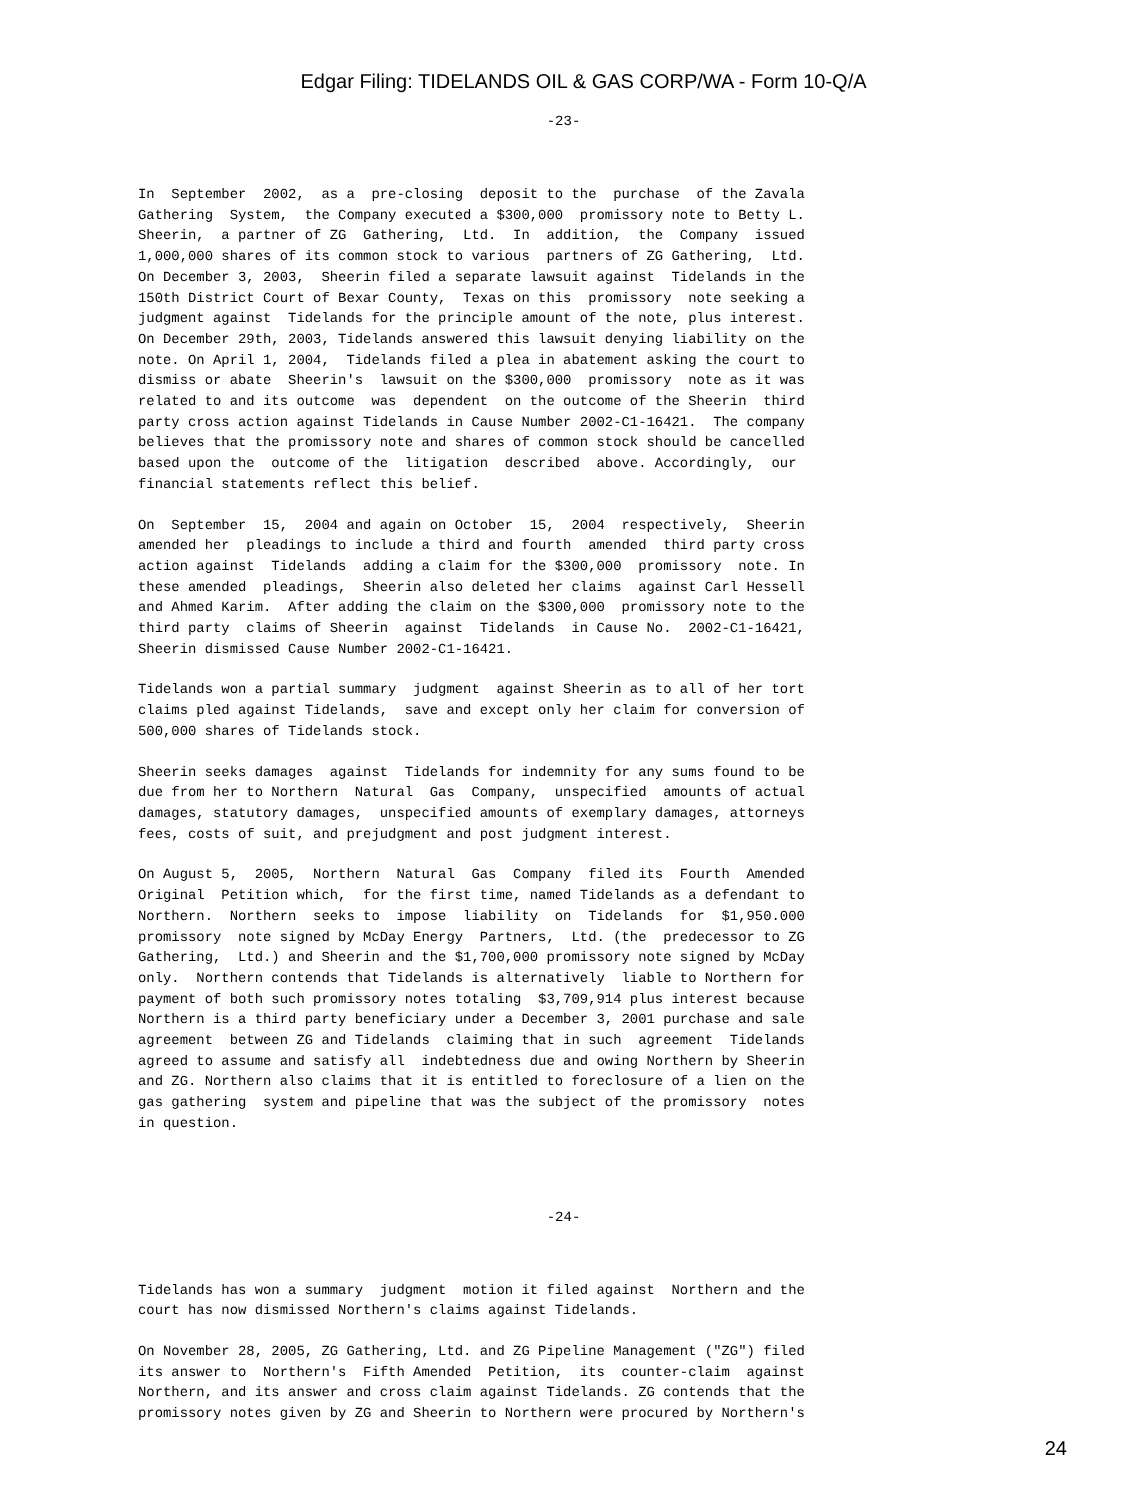Edgar Filing: TIDELANDS OIL & GAS CORP/WA - Form 10-Q/A
-23-
In  September  2002,  as a  pre-closing  deposit to the  purchase  of the Zavala
Gathering  System,  the Company executed a $300,000  promissory note to Betty L.
Sheerin,  a partner of ZG  Gathering,  Ltd.  In  addition,  the  Company  issued
1,000,000 shares of its common stock to various  partners of ZG Gathering,  Ltd.
On December 3, 2003,  Sheerin filed a separate lawsuit against  Tidelands in the
150th District Court of Bexar County,  Texas on this  promissory  note seeking a
judgment against  Tidelands for the principle amount of the note, plus interest.
On December 29th, 2003, Tidelands answered this lawsuit denying liability on the
note. On April 1, 2004,  Tidelands filed a plea in abatement asking the court to
dismiss or abate  Sheerin's  lawsuit on the $300,000  promissory  note as it was
related to and its outcome  was  dependent  on the outcome of the Sheerin  third
party cross action against Tidelands in Cause Number 2002-C1-16421.  The company
believes that the promissory note and shares of common stock should be cancelled
based upon the  outcome of the  litigation  described  above. Accordingly,  our
financial statements reflect this belief.
On  September  15,  2004 and again on October  15,  2004  respectively,  Sheerin
amended her  pleadings to include a third and fourth  amended  third party cross
action against  Tidelands  adding a claim for the $300,000  promissory  note. In
these amended  pleadings,  Sheerin also deleted her claims  against Carl Hessell
and Ahmed Karim.  After adding the claim on the $300,000  promissory note to the
third party  claims of Sheerin  against  Tidelands  in Cause No.  2002-C1-16421,
Sheerin dismissed Cause Number 2002-C1-16421.
Tidelands won a partial summary  judgment  against Sheerin as to all of her tort
claims pled against Tidelands,  save and except only her claim for conversion of
500,000 shares of Tidelands stock.
Sheerin seeks damages  against  Tidelands for indemnity for any sums found to be
due from her to Northern  Natural  Gas  Company,  unspecified  amounts of actual
damages, statutory damages,  unspecified amounts of exemplary damages, attorneys
fees, costs of suit, and prejudgment and post judgment interest.
On August 5,  2005,  Northern  Natural  Gas  Company  filed its  Fourth  Amended
Original  Petition which,  for the first time, named Tidelands as a defendant to
Northern.  Northern  seeks to  impose  liability  on  Tidelands  for  $1,950.000
promissory  note signed by McDay Energy  Partners,  Ltd. (the  predecessor to ZG
Gathering,  Ltd.) and Sheerin and the $1,700,000 promissory note signed by McDay
only.  Northern contends that Tidelands is alternatively  liable to Northern for
payment of both such promissory notes totaling  $3,709,914 plus interest because
Northern is a third party beneficiary under a December 3, 2001 purchase and sale
agreement  between ZG and Tidelands  claiming that in such  agreement  Tidelands
agreed to assume and satisfy all  indebtedness due and owing Northern by Sheerin
and ZG. Northern also claims that it is entitled to foreclosure of a lien on the
gas gathering  system and pipeline that was the subject of the promissory  notes
in question.
-24-
Tidelands has won a summary  judgment  motion it filed against  Northern and the
court has now dismissed Northern's claims against Tidelands.
On November 28, 2005, ZG Gathering, Ltd. and ZG Pipeline Management ("ZG") filed
its answer to  Northern's  Fifth Amended  Petition,  its  counter-claim  against
Northern, and its answer and cross claim against Tidelands. ZG contends that the
promissory notes given by ZG and Sheerin to Northern were procured by Northern's
24